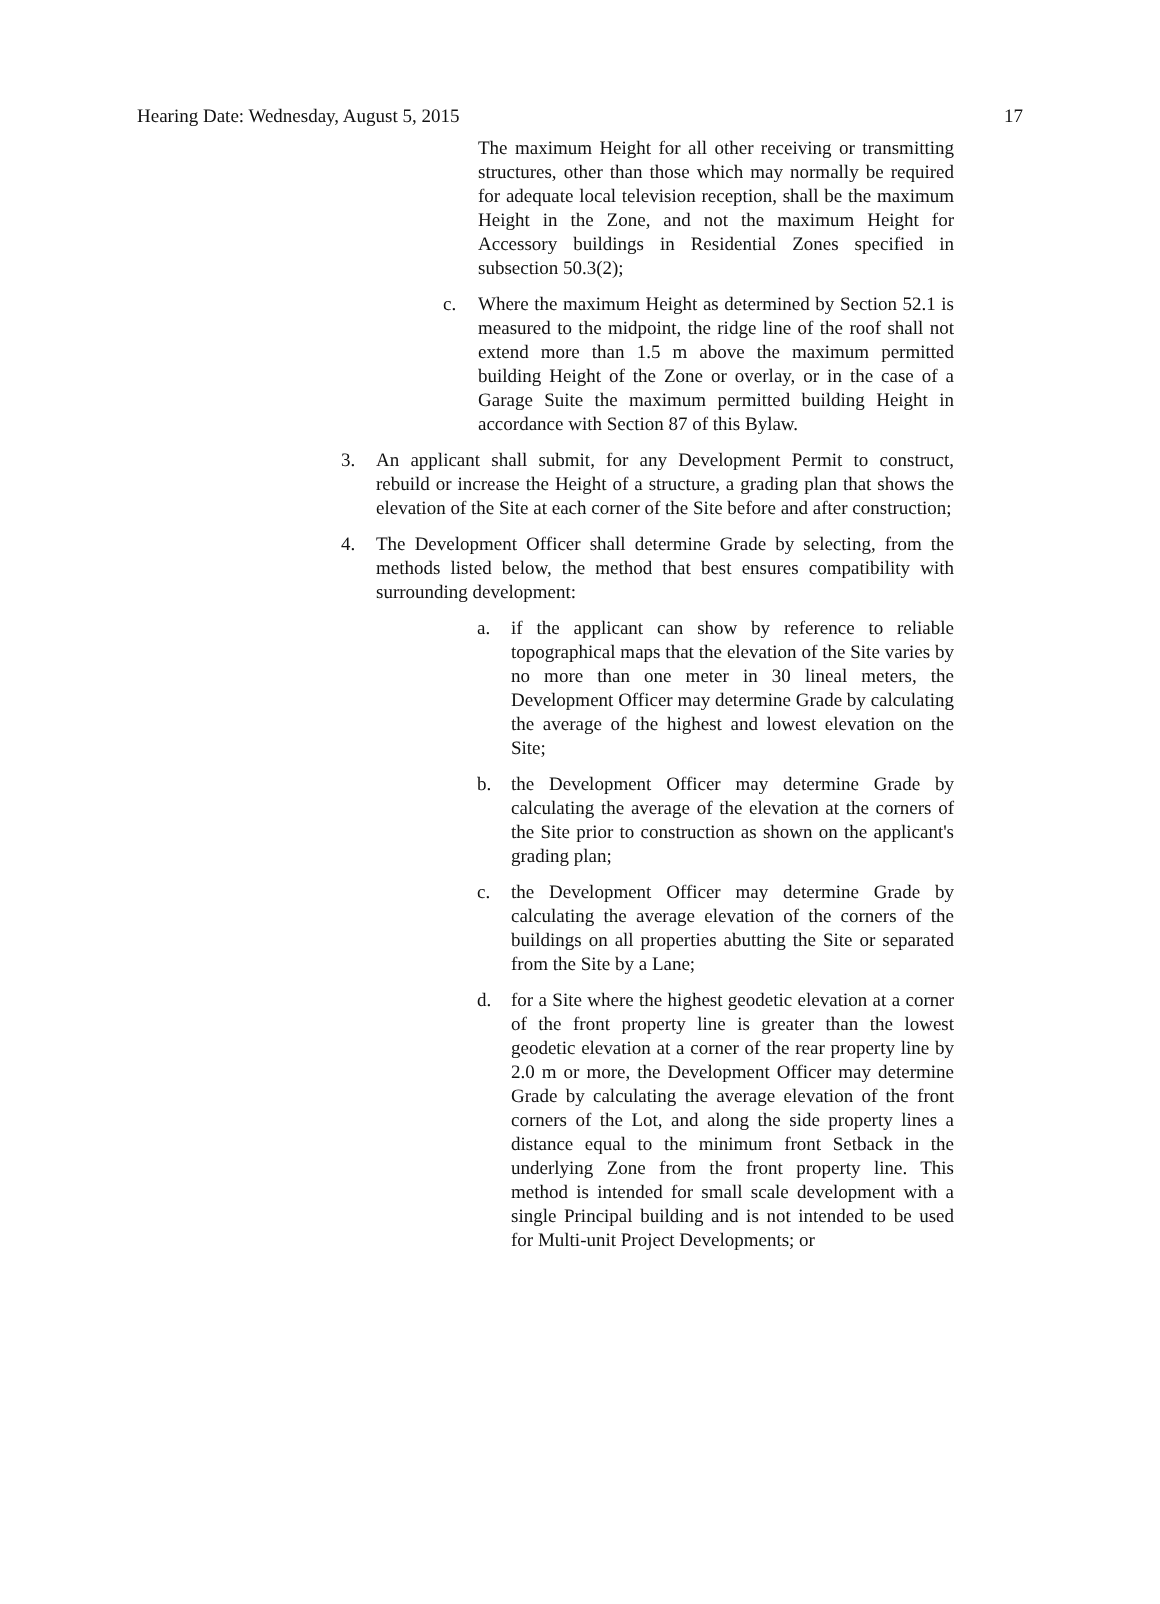Hearing Date: Wednesday, August 5, 2015 17
The maximum Height for all other receiving or transmitting structures, other than those which may normally be required for adequate local television reception, shall be the maximum Height in the Zone, and not the maximum Height for Accessory buildings in Residential Zones specified in subsection 50.3(2);
c. Where the maximum Height as determined by Section 52.1 is measured to the midpoint, the ridge line of the roof shall not extend more than 1.5 m above the maximum permitted building Height of the Zone or overlay, or in the case of a Garage Suite the maximum permitted building Height in accordance with Section 87 of this Bylaw.
3. An applicant shall submit, for any Development Permit to construct, rebuild or increase the Height of a structure, a grading plan that shows the elevation of the Site at each corner of the Site before and after construction;
4. The Development Officer shall determine Grade by selecting, from the methods listed below, the method that best ensures compatibility with surrounding development:
a. if the applicant can show by reference to reliable topographical maps that the elevation of the Site varies by no more than one meter in 30 lineal meters, the Development Officer may determine Grade by calculating the average of the highest and lowest elevation on the Site;
b. the Development Officer may determine Grade by calculating the average of the elevation at the corners of the Site prior to construction as shown on the applicant's grading plan;
c. the Development Officer may determine Grade by calculating the average elevation of the corners of the buildings on all properties abutting the Site or separated from the Site by a Lane;
d. for a Site where the highest geodetic elevation at a corner of the front property line is greater than the lowest geodetic elevation at a corner of the rear property line by 2.0 m or more, the Development Officer may determine Grade by calculating the average elevation of the front corners of the Lot, and along the side property lines a distance equal to the minimum front Setback in the underlying Zone from the front property line. This method is intended for small scale development with a single Principal building and is not intended to be used for Multi-unit Project Developments; or